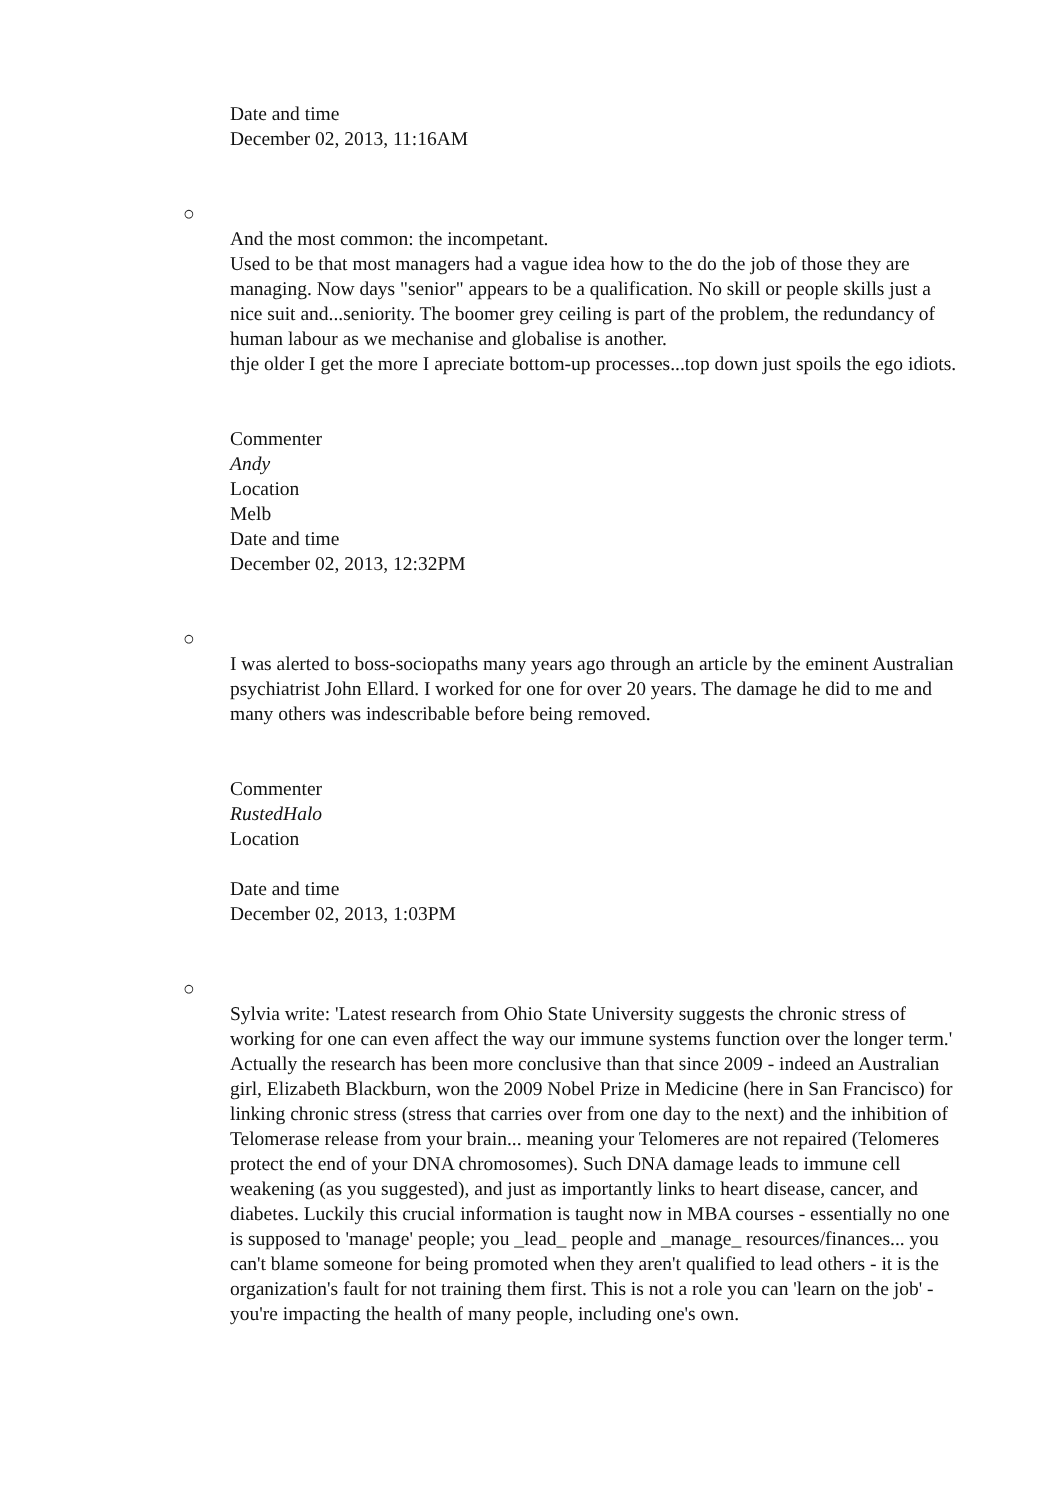Date and time
December 02, 2013, 11:16AM
○
And the most common: the incompetant.
Used to be that most managers had a vague idea how to the do the job of those they are managing. Now days "senior" appears to be a qualification. No skill or people skills just a nice suit and...seniority. The boomer grey ceiling is part of the problem, the redundancy of human labour as we mechanise and globalise is another.
thje older I get the more I apreciate bottom-up processes...top down just spoils the ego idiots.
Commenter
Andy
Location
Melb
Date and time
December 02, 2013, 12:32PM
○
I was alerted to boss-sociopaths many years ago through an article by the eminent Australian psychiatrist John Ellard. I worked for one for over 20 years. The damage he did to me and many others was indescribable before being removed.
Commenter
RustedHalo
Location
Date and time
December 02, 2013, 1:03PM
○
Sylvia write: 'Latest research from Ohio State University suggests the chronic stress of working for one can even affect the way our immune systems function over the longer term.'
Actually the research has been more conclusive than that since 2009 - indeed an Australian girl, Elizabeth Blackburn, won the 2009 Nobel Prize in Medicine (here in San Francisco) for linking chronic stress (stress that carries over from one day to the next) and the inhibition of Telomerase release from your brain... meaning your Telomeres are not repaired (Telomeres protect the end of your DNA chromosomes). Such DNA damage leads to immune cell weakening (as you suggested), and just as importantly links to heart disease, cancer, and diabetes. Luckily this crucial information is taught now in MBA courses - essentially no one is supposed to 'manage' people; you _lead_ people and _manage_ resources/finances... you can't blame someone for being promoted when they aren't qualified to lead others - it is the organization's fault for not training them first. This is not a role you can 'learn on the job' - you're impacting the health of many people, including one's own.